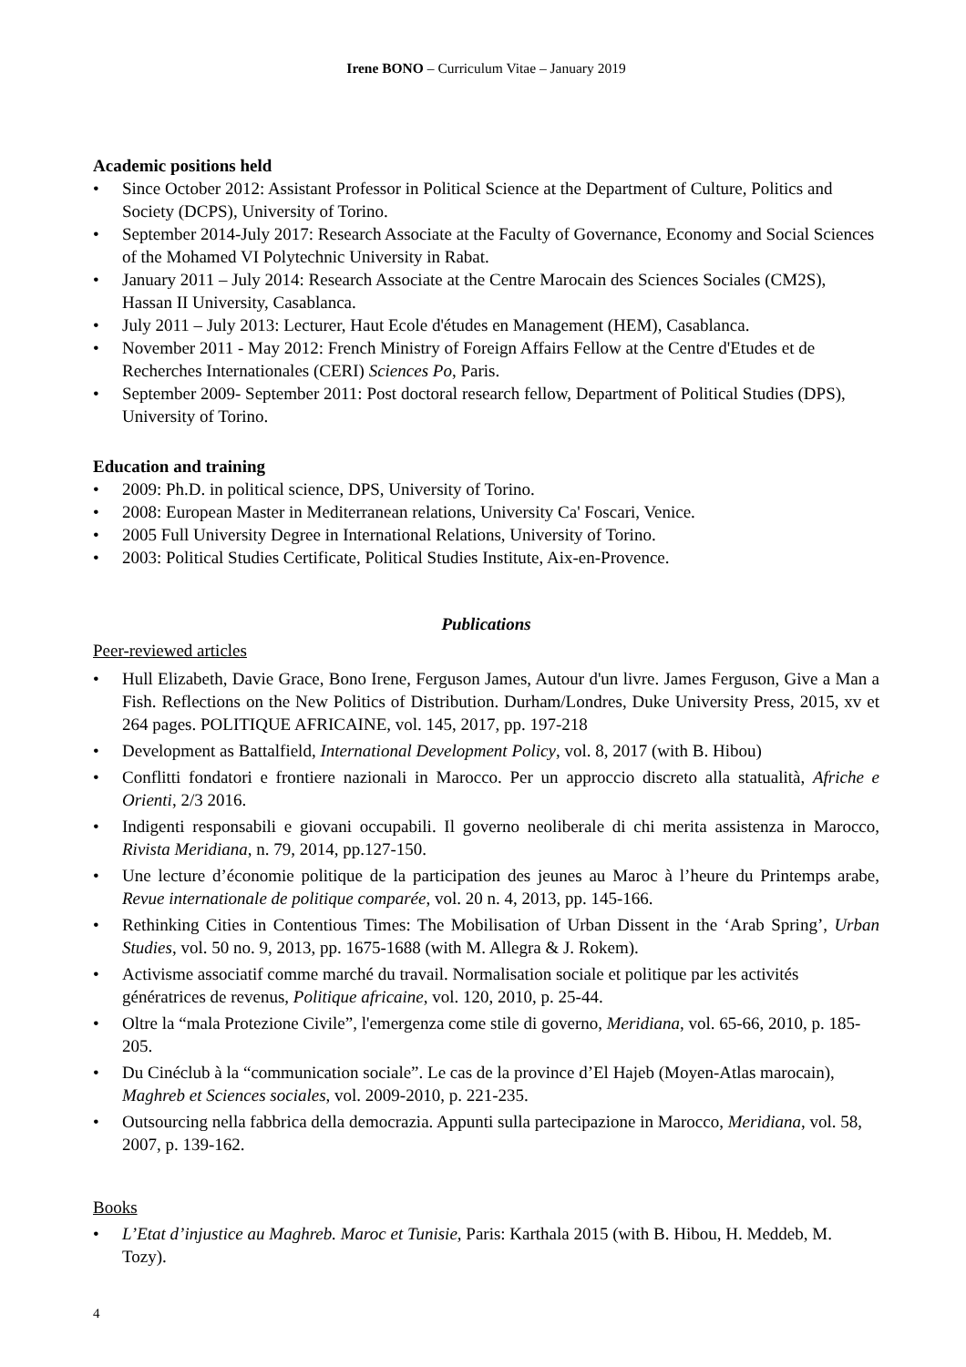Irene BONO – Curriculum Vitae – January 2019
Academic positions held
• Since October 2012: Assistant Professor in Political Science at the Department of Culture, Politics and Society (DCPS), University of Torino.
• September 2014-July 2017: Research Associate at the Faculty of Governance, Economy and Social Sciences of the Mohamed VI Polytechnic University in Rabat.
• January 2011 – July 2014: Research Associate at the Centre Marocain des Sciences Sociales (CM2S), Hassan II University, Casablanca.
• July 2011 – July 2013: Lecturer, Haut Ecole d'études en Management (HEM), Casablanca.
• November 2011 - May 2012: French Ministry of Foreign Affairs Fellow at the Centre d'Etudes et de Recherches Internationales (CERI) Sciences Po, Paris.
• September 2009- September 2011: Post doctoral research fellow, Department of Political Studies (DPS), University of Torino.
Education and training
• 2009: Ph.D. in political science, DPS, University of Torino.
• 2008: European Master in Mediterranean relations, University Ca' Foscari, Venice.
• 2005 Full University Degree in International Relations, University of Torino.
• 2003: Political Studies Certificate, Political Studies Institute, Aix-en-Provence.
Publications
Peer-reviewed articles
• Hull Elizabeth, Davie Grace, Bono Irene, Ferguson James, Autour d'un livre. James Ferguson, Give a Man a Fish. Reflections on the New Politics of Distribution. Durham/Londres, Duke University Press, 2015, xv et 264 pages. POLITIQUE AFRICAINE, vol. 145, 2017, pp. 197-218
• Development as Battalfield, International Development Policy, vol. 8, 2017 (with B. Hibou)
• Conflitti fondatori e frontiere nazionali in Marocco. Per un approccio discreto alla statualità, Afriche e Orienti, 2/3 2016.
• Indigenti responsabili e giovani occupabili. Il governo neoliberale di chi merita assistenza in Marocco, Rivista Meridiana, n. 79, 2014, pp.127-150.
• Une lecture d’économie politique de la participation des jeunes au Maroc à l’heure du Printemps arabe, Revue internationale de politique comparée, vol. 20 n. 4, 2013, pp. 145-166.
• Rethinking Cities in Contentious Times: The Mobilisation of Urban Dissent in the ‘Arab Spring’, Urban Studies, vol. 50 no. 9, 2013, pp. 1675-1688 (with M. Allegra & J. Rokem).
• Activisme associatif comme marché du travail. Normalisation sociale et politique par les activités génératrices de revenus, Politique africaine, vol. 120, 2010, p. 25-44.
• Oltre la “mala Protezione Civile”, l'emergenza come stile di governo, Meridiana, vol. 65-66, 2010, p. 185-205.
• Du Cinéclub à la “communication sociale”. Le cas de la province d’El Hajeb (Moyen-Atlas marocain), Maghreb et Sciences sociales, vol. 2009-2010, p. 221-235.
• Outsourcing nella fabbrica della democrazia. Appunti sulla partecipazione in Marocco, Meridiana, vol. 58, 2007, p. 139-162.
Books
• L’Etat d’injustice au Maghreb. Maroc et Tunisie, Paris: Karthala 2015 (with B. Hibou, H. Meddeb, M. Tozy).
4